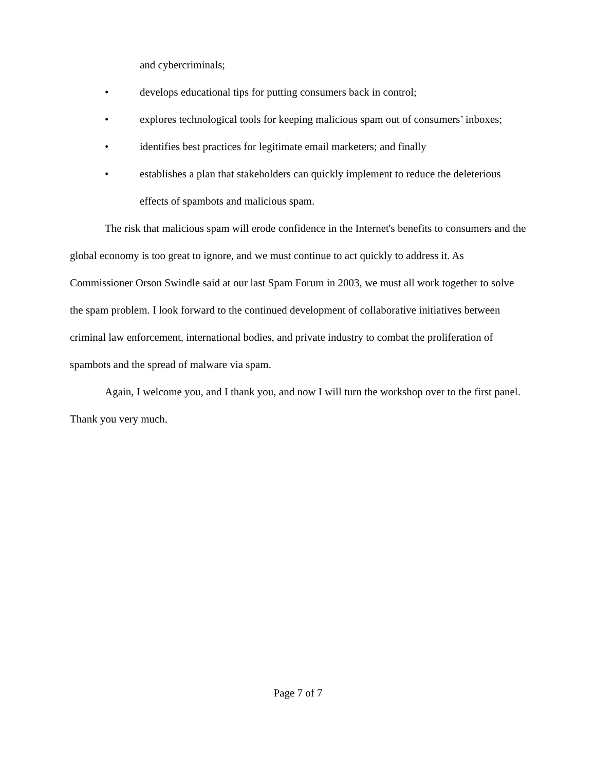and cybercriminals;
• develops educational tips for putting consumers back in control;
• explores technological tools for keeping malicious spam out of consumers’ inboxes;
• identifies best practices for legitimate email marketers; and finally
• establishes a plan that stakeholders can quickly implement to reduce the deleterious effects of spambots and malicious spam.
The risk that malicious spam will erode confidence in the Internet's benefits to consumers and the global economy is too great to ignore, and we must continue to act quickly to address it. As Commissioner Orson Swindle said at our last Spam Forum in 2003, we must all work together to solve the spam problem. I look forward to the continued development of collaborative initiatives between criminal law enforcement, international bodies, and private industry to combat the proliferation of spambots and the spread of malware via spam.
Again, I welcome you, and I thank you, and now I will turn the workshop over to the first panel. Thank you very much.
Page 7 of 7